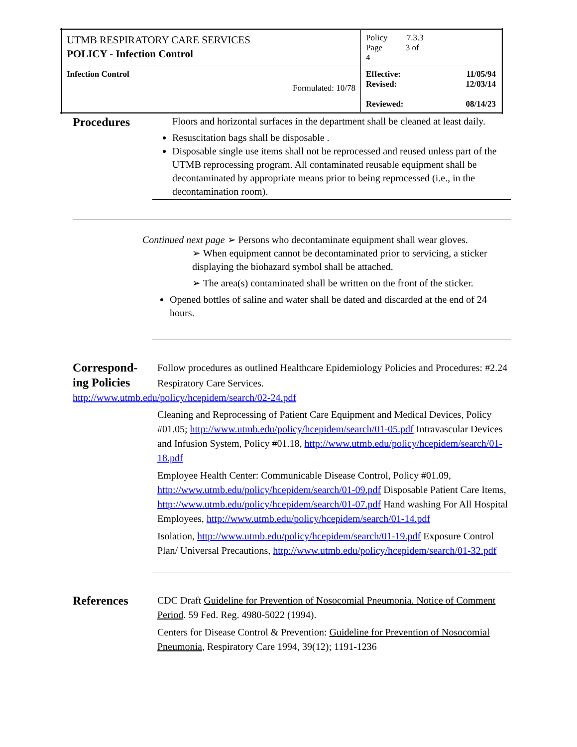| UTMB RESPIRATORY CARE SERVICES POLICY - Infection Control | Policy 7.3.3 Page 3 of 4 |
| Infection Control Formulated: 10/78 | Effective: 11/05/94 Revised: 12/03/14 Reviewed: 08/14/23 |
Procedures
Floors and horizontal surfaces in the department shall be cleaned at least daily.
Resuscitation bags shall be disposable .
Disposable single use items shall not be reprocessed and reused unless part of the UTMB reprocessing program. All contaminated reusable equipment shall be decontaminated by appropriate means prior to being reprocessed (i.e., in the decontamination room).
Continued next page ➢ Persons who decontaminate equipment shall wear gloves.
➢ When equipment cannot be decontaminated prior to servicing, a sticker displaying the biohazard symbol shall be attached.
➢ The area(s) contaminated shall be written on the front of the sticker.
Opened bottles of saline and water shall be dated and discarded at the end of 24 hours.
Correspond-
ing Policies
Follow procedures as outlined Healthcare Epidemiology Policies and Procedures: #2.24 Respiratory Care Services.
http://www.utmb.edu/policy/hcepidem/search/02-24.pdf
Cleaning and Reprocessing of Patient Care Equipment and Medical Devices, Policy #01.05; http://www.utmb.edu/policy/hcepidem/search/01-05.pdf Intravascular Devices and Infusion System, Policy #01.18, http://www.utmb.edu/policy/hcepidem/search/01-18.pdf
Employee Health Center: Communicable Disease Control, Policy #01.09, http://www.utmb.edu/policy/hcepidem/search/01-09.pdf Disposable Patient Care Items, http://www.utmb.edu/policy/hcepidem/search/01-07.pdf Hand washing For All Hospital Employees, http://www.utmb.edu/policy/hcepidem/search/01-14.pdf
Isolation, http://www.utmb.edu/policy/hcepidem/search/01-19.pdf Exposure Control Plan/ Universal Precautions, http://www.utmb.edu/policy/hcepidem/search/01-32.pdf
References
CDC Draft Guideline for Prevention of Nosocomial Pneumonia. Notice of Comment Period. 59 Fed. Reg. 4980-5022 (1994).
Centers for Disease Control & Prevention: Guideline for Prevention of Nosocomial Pneumonia, Respiratory Care 1994, 39(12); 1191-1236